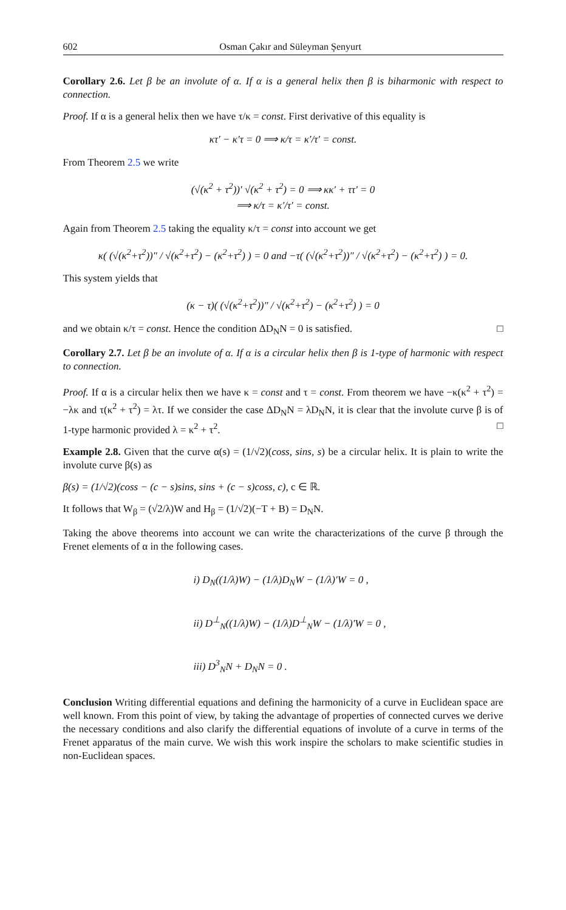602 Osman Çakır and Süleyman Şenyurt
Corollary 2.6. Let β be an involute of α. If α is a general helix then β is biharmonic with respect to connection.
Proof. If α is a general helix then we have τ/κ = const. First derivative of this equality is
κτ′ − κ′τ = 0 ⟹ κ/τ = κ′/τ′ = const.
From Theorem 2.5 we write
(√(κ<sup>2</sup> + τ<sup>2</sup>))′ √(κ<sup>2</sup> + τ<sup>2</sup>) = 0 ⟹ κκ′ + ττ′ = 0
⟹ κ/τ = κ′/τ′ = const.
Again from Theorem 2.5 taking the equality κ/τ = const into account we get
κ( (√(κ<sup>2</sup>+τ<sup>2</sup>))″ / √(κ<sup>2</sup>+τ<sup>2</sup>) − (κ<sup>2</sup>+τ<sup>2</sup>) ) = 0 and −τ( (√(κ<sup>2</sup>+τ<sup>2</sup>))″ / √(κ<sup>2</sup>+τ<sup>2</sup>) − (κ<sup>2</sup>+τ<sup>2</sup>) ) = 0.
This system yields that
(κ − τ)( (√(κ<sup>2</sup>+τ<sup>2</sup>))″ / √(κ<sup>2</sup>+τ<sup>2</sup>) − (κ<sup>2</sup>+τ<sup>2</sup>) ) = 0
and we obtain κ/τ = const. Hence the condition ΔD<sub>N</sub>N = 0 is satisfied. □
Corollary 2.7. Let β be an involute of α. If α is a circular helix then β is 1-type of harmonic with respect to connection.
Proof. If α is a circular helix then we have κ = const and τ = const. From theorem we have −κ(κ<sup>2</sup> + τ<sup>2</sup>) = −λκ and τ(κ<sup>2</sup> + τ<sup>2</sup>) = λτ. If we consider the case ΔD<sub>N</sub>N = λD<sub>N</sub>N, it is clear that the involute curve β is of 1-type harmonic provided λ = κ<sup>2</sup> + τ<sup>2</sup>. □
Example 2.8. Given that the curve α(s) = (1/√2)(coss, sins, s) be a circular helix. It is plain to write the involute curve β(s) as
β(s) = (1/√2)(coss − (c − s)sins, sins + (c − s)coss, c), c ∈ ℝ.
It follows that W<sub>β</sub> = (√2/λ)W and H<sub>β</sub> = (1/√2)(−T + B) = D<sub>N</sub>N.
Taking the above theorems into account we can write the characterizations of the curve β through the Frenet elements of α in the following cases.
i) D<sub>N</sub>((1/λ)W) − (1/λ)D<sub>N</sub>W − (1/λ)′W = 0 ,
ii) D<sup>⊥</sup><sub>N</sub>((1/λ)W) − (1/λ)D<sup>⊥</sup><sub>N</sub>W − (1/λ)′W = 0 ,
iii) D<sup>3</sup><sub>N</sub>N + D<sub>N</sub>N = 0 .
Conclusion Writing differential equations and defining the harmonicity of a curve in Euclidean space are well known. From this point of view, by taking the advantage of properties of connected curves we derive the necessary conditions and also clarify the differential equations of involute of a curve in terms of the Frenet apparatus of the main curve. We wish this work inspire the scholars to make scientific studies in non-Euclidean spaces.